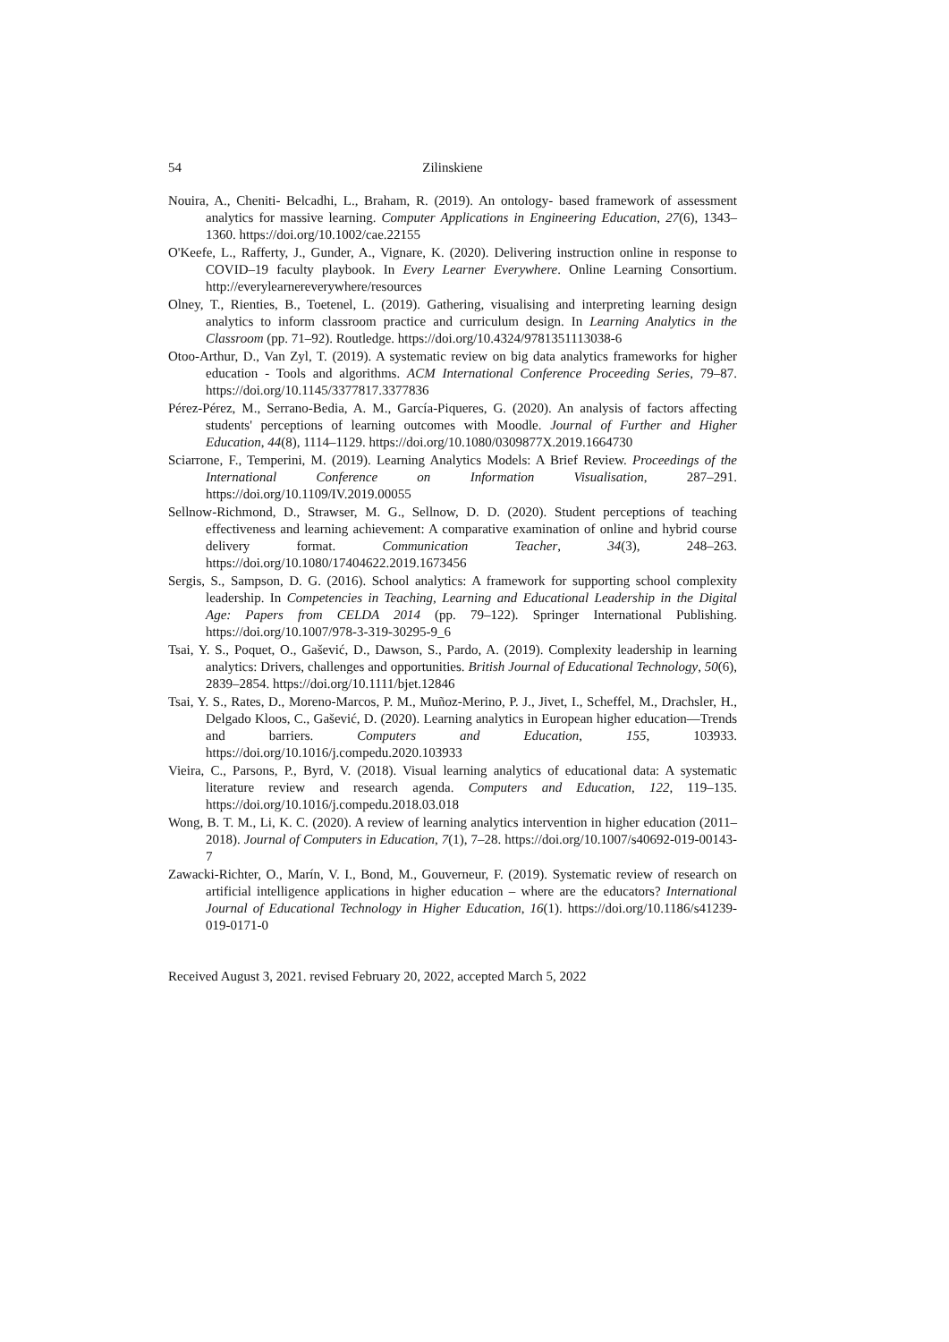54 Zilinskiene
Nouira, A., Cheniti‐ Belcadhi, L., Braham, R. (2019). An ontology‐ based framework of assessment analytics for massive learning. Computer Applications in Engineering Education, 27(6), 1343–1360. https://doi.org/10.1002/cae.22155
O'Keefe, L., Rafferty, J., Gunder, A., Vignare, K. (2020). Delivering instruction online in response to COVID–19 faculty playbook. In Every Learner Everywhere. Online Learning Consortium. http://everylearnereverywhere/resources
Olney, T., Rienties, B., Toetenel, L. (2019). Gathering, visualising and interpreting learning design analytics to inform classroom practice and curriculum design. In Learning Analytics in the Classroom (pp. 71–92). Routledge. https://doi.org/10.4324/9781351113038-6
Otoo-Arthur, D., Van Zyl, T. (2019). A systematic review on big data analytics frameworks for higher education - Tools and algorithms. ACM International Conference Proceeding Series, 79–87. https://doi.org/10.1145/3377817.3377836
Pérez-Pérez, M., Serrano-Bedia, A. M., García-Piqueres, G. (2020). An analysis of factors affecting students' perceptions of learning outcomes with Moodle. Journal of Further and Higher Education, 44(8), 1114–1129. https://doi.org/10.1080/0309877X.2019.1664730
Sciarrone, F., Temperini, M. (2019). Learning Analytics Models: A Brief Review. Proceedings of the International Conference on Information Visualisation, 287–291. https://doi.org/10.1109/IV.2019.00055
Sellnow-Richmond, D., Strawser, M. G., Sellnow, D. D. (2020). Student perceptions of teaching effectiveness and learning achievement: A comparative examination of online and hybrid course delivery format. Communication Teacher, 34(3), 248–263. https://doi.org/10.1080/17404622.2019.1673456
Sergis, S., Sampson, D. G. (2016). School analytics: A framework for supporting school complexity leadership. In Competencies in Teaching, Learning and Educational Leadership in the Digital Age: Papers from CELDA 2014 (pp. 79–122). Springer International Publishing. https://doi.org/10.1007/978-3-319-30295-9_6
Tsai, Y. S., Poquet, O., Gašević, D., Dawson, S., Pardo, A. (2019). Complexity leadership in learning analytics: Drivers, challenges and opportunities. British Journal of Educational Technology, 50(6), 2839–2854. https://doi.org/10.1111/bjet.12846
Tsai, Y. S., Rates, D., Moreno-Marcos, P. M., Muñoz-Merino, P. J., Jivet, I., Scheffel, M., Drachsler, H., Delgado Kloos, C., Gašević, D. (2020). Learning analytics in European higher education—Trends and barriers. Computers and Education, 155, 103933. https://doi.org/10.1016/j.compedu.2020.103933
Vieira, C., Parsons, P., Byrd, V. (2018). Visual learning analytics of educational data: A systematic literature review and research agenda. Computers and Education, 122, 119–135. https://doi.org/10.1016/j.compedu.2018.03.018
Wong, B. T. M., Li, K. C. (2020). A review of learning analytics intervention in higher education (2011–2018). Journal of Computers in Education, 7(1), 7–28. https://doi.org/10.1007/s40692-019-00143-7
Zawacki-Richter, O., Marín, V. I., Bond, M., Gouverneur, F. (2019). Systematic review of research on artificial intelligence applications in higher education – where are the educators? International Journal of Educational Technology in Higher Education, 16(1). https://doi.org/10.1186/s41239-019-0171-0
Received August 3, 2021. revised February 20, 2022, accepted March 5, 2022